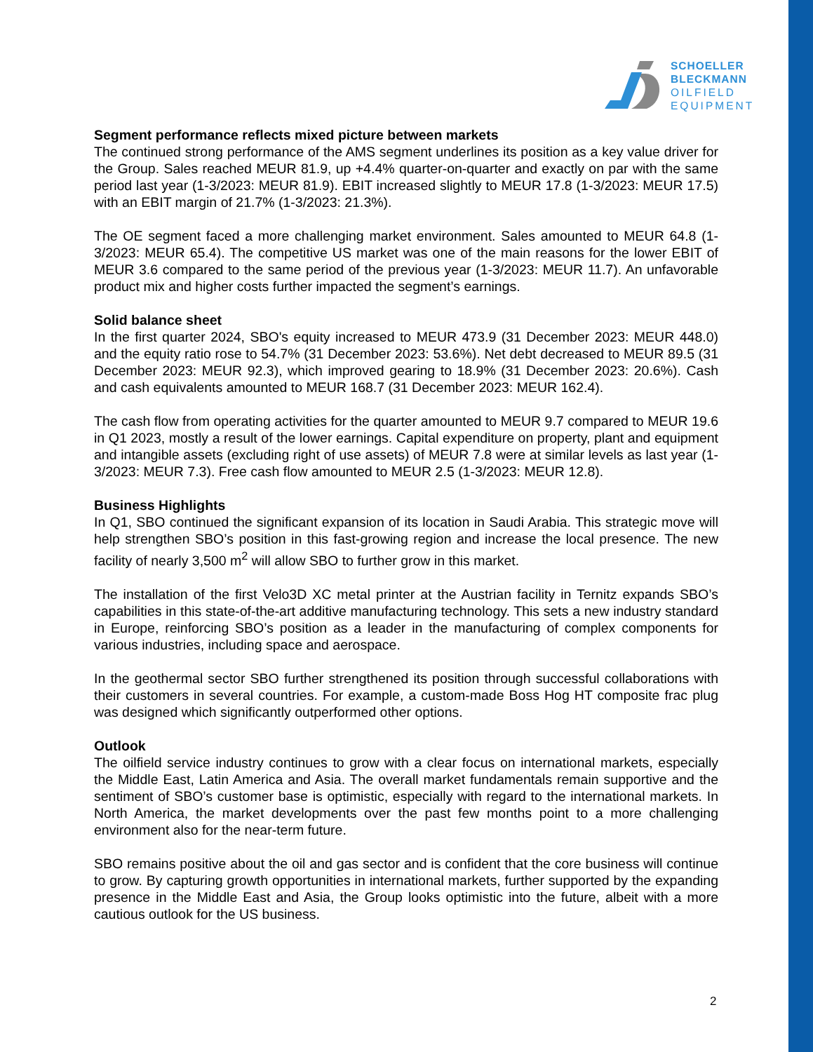SCHOELLER
BLECKMANN
OILFIELD
EQUIPMENT
Segment performance reflects mixed picture between markets
The continued strong performance of the AMS segment underlines its position as a key value driver for the Group. Sales reached MEUR 81.9, up +4.4% quarter-on-quarter and exactly on par with the same period last year (1-3/2023: MEUR 81.9). EBIT increased slightly to MEUR 17.8 (1-3/2023: MEUR 17.5) with an EBIT margin of 21.7% (1-3/2023: 21.3%).
The OE segment faced a more challenging market environment. Sales amounted to MEUR 64.8 (1-3/2023: MEUR 65.4). The competitive US market was one of the main reasons for the lower EBIT of MEUR 3.6 compared to the same period of the previous year (1-3/2023: MEUR 11.7). An unfavorable product mix and higher costs further impacted the segment’s earnings.
Solid balance sheet
In the first quarter 2024, SBO's equity increased to MEUR 473.9 (31 December 2023: MEUR 448.0) and the equity ratio rose to 54.7% (31 December 2023: 53.6%). Net debt decreased to MEUR 89.5 (31 December 2023: MEUR 92.3), which improved gearing to 18.9% (31 December 2023: 20.6%). Cash and cash equivalents amounted to MEUR 168.7 (31 December 2023: MEUR 162.4).
The cash flow from operating activities for the quarter amounted to MEUR 9.7 compared to MEUR 19.6 in Q1 2023, mostly a result of the lower earnings. Capital expenditure on property, plant and equipment and intangible assets (excluding right of use assets) of MEUR 7.8 were at similar levels as last year (1-3/2023: MEUR 7.3). Free cash flow amounted to MEUR 2.5 (1-3/2023: MEUR 12.8).
Business Highlights
In Q1, SBO continued the significant expansion of its location in Saudi Arabia. This strategic move will help strengthen SBO’s position in this fast-growing region and increase the local presence. The new facility of nearly 3,500 m<sup>2</sup> will allow SBO to further grow in this market.
The installation of the first Velo3D XC metal printer at the Austrian facility in Ternitz expands SBO’s capabilities in this state-of-the-art additive manufacturing technology. This sets a new industry standard in Europe, reinforcing SBO’s position as a leader in the manufacturing of complex components for various industries, including space and aerospace.
In the geothermal sector SBO further strengthened its position through successful collaborations with their customers in several countries. For example, a custom-made Boss Hog HT composite frac plug was designed which significantly outperformed other options.
Outlook
The oilfield service industry continues to grow with a clear focus on international markets, especially the Middle East, Latin America and Asia. The overall market fundamentals remain supportive and the sentiment of SBO’s customer base is optimistic, especially with regard to the international markets. In North America, the market developments over the past few months point to a more challenging environment also for the near-term future.
SBO remains positive about the oil and gas sector and is confident that the core business will continue to grow. By capturing growth opportunities in international markets, further supported by the expanding presence in the Middle East and Asia, the Group looks optimistic into the future, albeit with a more cautious outlook for the US business.
2